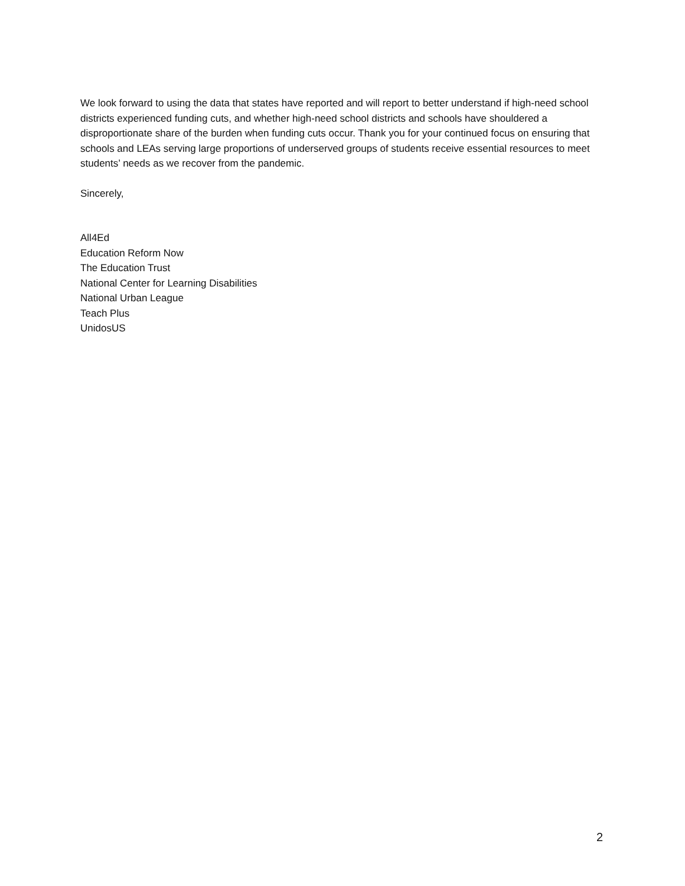We look forward to using the data that states have reported and will report to better understand if high-need school districts experienced funding cuts, and whether high-need school districts and schools have shouldered a disproportionate share of the burden when funding cuts occur. Thank you for your continued focus on ensuring that schools and LEAs serving large proportions of underserved groups of students receive essential resources to meet students’ needs as we recover from the pandemic.
Sincerely,
All4Ed
Education Reform Now
The Education Trust
National Center for Learning Disabilities
National Urban League
Teach Plus
UnidosUS
2